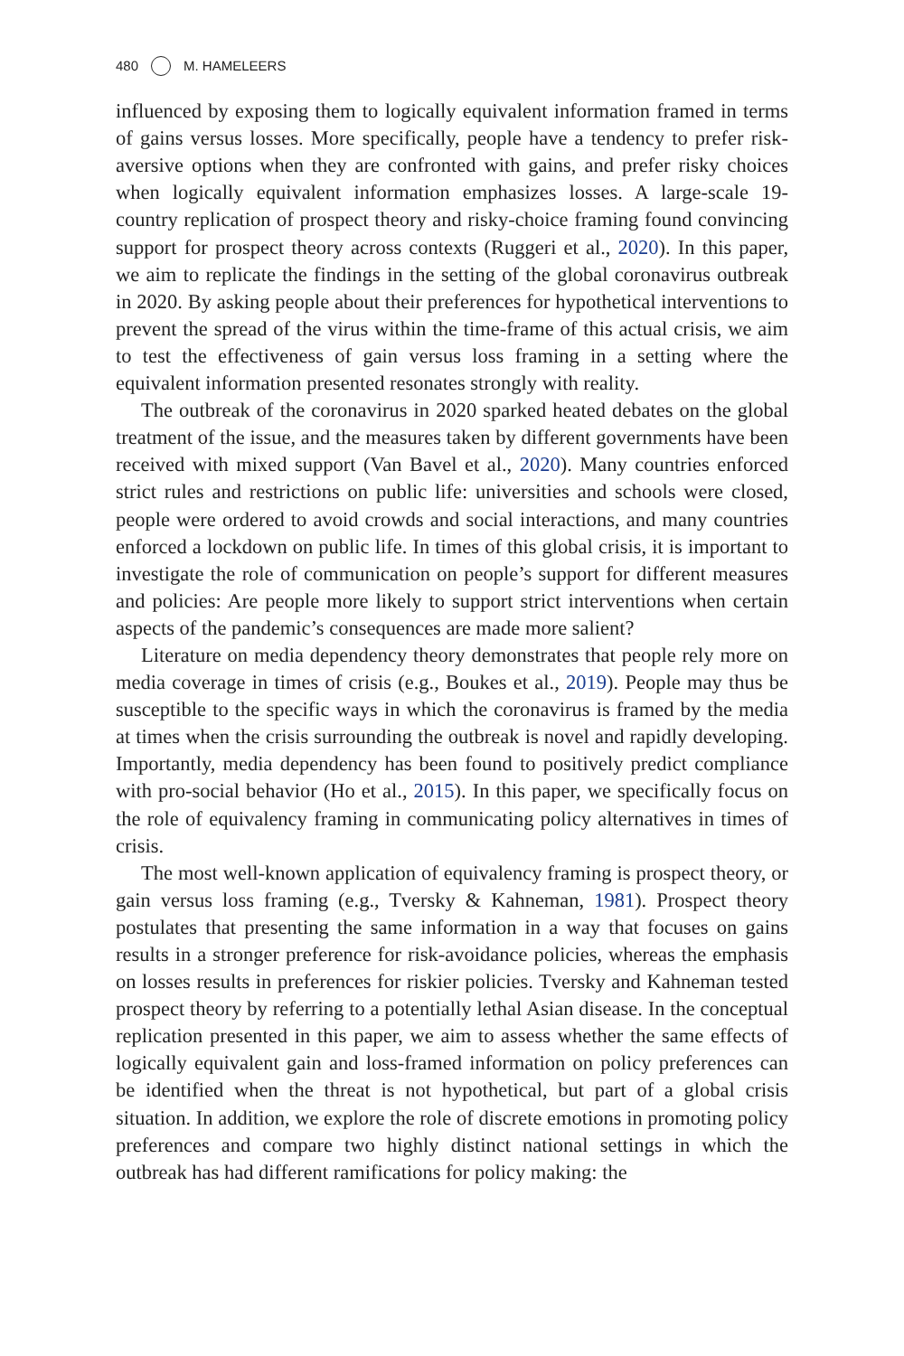480 M. HAMELEERS
influenced by exposing them to logically equivalent information framed in terms of gains versus losses. More specifically, people have a tendency to prefer risk-aversive options when they are confronted with gains, and prefer risky choices when logically equivalent information emphasizes losses. A large-scale 19-country replication of prospect theory and risky-choice framing found convincing support for prospect theory across contexts (Ruggeri et al., 2020). In this paper, we aim to replicate the findings in the setting of the global coronavirus outbreak in 2020. By asking people about their preferences for hypothetical interventions to prevent the spread of the virus within the time-frame of this actual crisis, we aim to test the effectiveness of gain versus loss framing in a setting where the equivalent information presented resonates strongly with reality.
The outbreak of the coronavirus in 2020 sparked heated debates on the global treatment of the issue, and the measures taken by different governments have been received with mixed support (Van Bavel et al., 2020). Many countries enforced strict rules and restrictions on public life: universities and schools were closed, people were ordered to avoid crowds and social interactions, and many countries enforced a lockdown on public life. In times of this global crisis, it is important to investigate the role of communication on people’s support for different measures and policies: Are people more likely to support strict interventions when certain aspects of the pandemic’s consequences are made more salient?
Literature on media dependency theory demonstrates that people rely more on media coverage in times of crisis (e.g., Boukes et al., 2019). People may thus be susceptible to the specific ways in which the coronavirus is framed by the media at times when the crisis surrounding the outbreak is novel and rapidly developing. Importantly, media dependency has been found to positively predict compliance with pro-social behavior (Ho et al., 2015). In this paper, we specifically focus on the role of equivalency framing in communicating policy alternatives in times of crisis.
The most well-known application of equivalency framing is prospect theory, or gain versus loss framing (e.g., Tversky & Kahneman, 1981). Prospect theory postulates that presenting the same information in a way that focuses on gains results in a stronger preference for risk-avoidance policies, whereas the emphasis on losses results in preferences for riskier policies. Tversky and Kahneman tested prospect theory by referring to a potentially lethal Asian disease. In the conceptual replication presented in this paper, we aim to assess whether the same effects of logically equivalent gain and loss-framed information on policy preferences can be identified when the threat is not hypothetical, but part of a global crisis situation. In addition, we explore the role of discrete emotions in promoting policy preferences and compare two highly distinct national settings in which the outbreak has had different ramifications for policy making: the